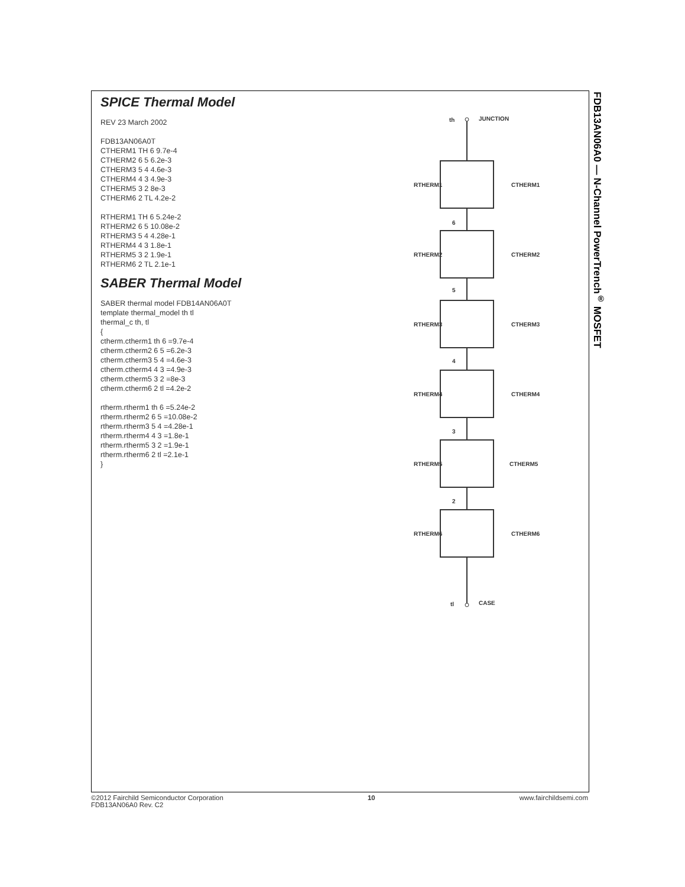SPICE Thermal Model
REV 23 March 2002
FDB13AN06A0T
CTHERM1 TH 6 9.7e-4
CTHERM2 6 5 6.2e-3
CTHERM3 5 4 4.6e-3
CTHERM4 4 3 4.9e-3
CTHERM5 3 2 8e-3
CTHERM6 2 TL 4.2e-2
RTHERM1 TH 6 5.24e-2
RTHERM2 6 5 10.08e-2
RTHERM3 5 4 4.28e-1
RTHERM4 4 3 1.8e-1
RTHERM5 3 2 1.9e-1
RTHERM6 2 TL 2.1e-1
SABER Thermal Model
SABER thermal model FDB14AN06A0T
template thermal_model th tl
thermal_c th, tl
{
ctherm.ctherm1 th 6 =9.7e-4
ctherm.ctherm2 6 5 =6.2e-3
ctherm.ctherm3 5 4 =4.6e-3
ctherm.ctherm4 4 3 =4.9e-3
ctherm.ctherm5 3 2 =8e-3
ctherm.ctherm6 2 tl =4.2e-2
rtherm.rtherm1 th 6 =5.24e-2
rtherm.rtherm2 6 5 =10.08e-2
rtherm.rtherm3 5 4 =4.28e-1
rtherm.rtherm4 4 3 =1.8e-1
rtherm.rtherm5 3 2 =1.9e-1
rtherm.rtherm6 2 tl =2.1e-1
}
th
JUNCTION
RTHERM1
CTHERM1
6
RTHERM2
CTHERM2
5
RTHERM3
CTHERM3
4
RTHERM4
CTHERM4
3
RTHERM5
CTHERM5
2
RTHERM6
CTHERM6
tl
CASE
FDB13AN06A0 — N-Channel PowerTrench<sup>®</sup> MOSFET
©2012 Fairchild Semiconductor Corporation
FDB13AN06A0 Rev. C2
10 www.fairchildsemi.com